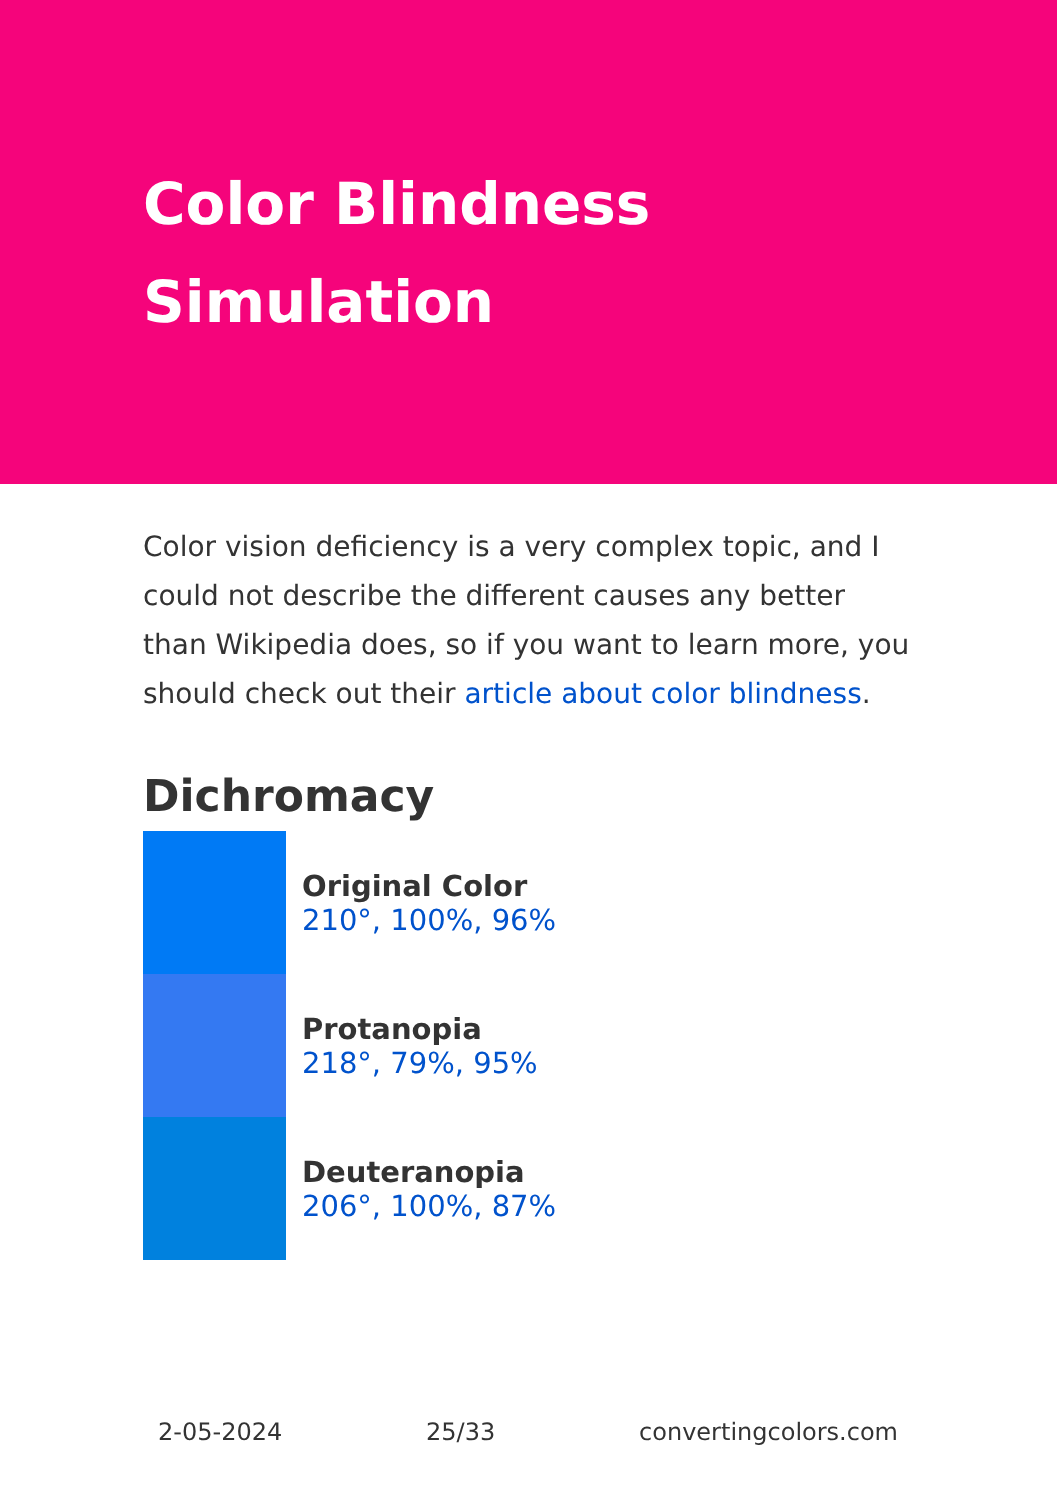Color Blindness
Simulation
Color vision deficiency is a very complex topic, and I could not describe the different causes any better than Wikipedia does, so if you want to learn more, you should check out their article about color blindness.
Dichromacy
Original Color
210°, 100%, 96%
Protanopia
218°, 79%, 95%
Deuteranopia
206°, 100%, 87%
2-05-2024 25/33 convertingcolors.com